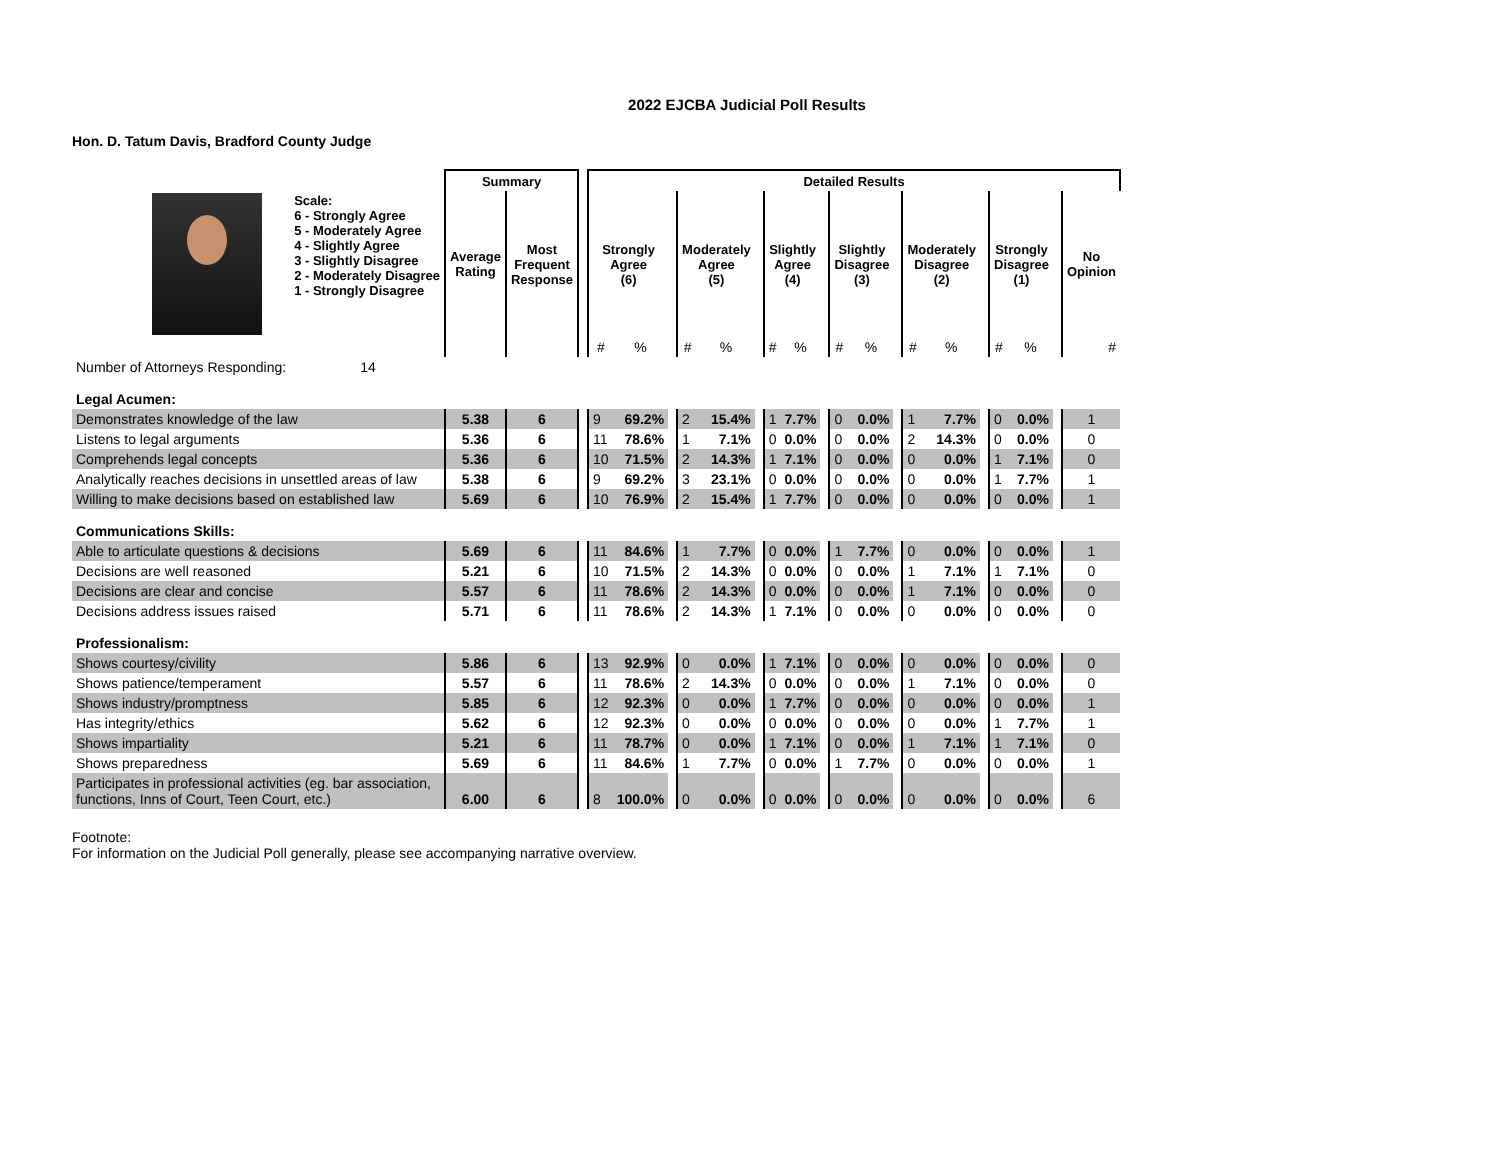2022 EJCBA Judicial Poll Results
Hon. D. Tatum Davis, Bradford County Judge
| | | Summary | | | Detailed Results | | | | | | | | | | | | | | | | | | | |
| | Scale: 6 - Strongly Agree 5 - Moderately Agree 4 - Slightly Agree 3 - Slightly Disagree 2 - Moderately Disagree 1 - Strongly Disagree | Average Rating | Most Frequent Response | | Strongly Agree (6) | | | Moderately Agree (5) | | | Slightly Agree (4) | | | Slightly Disagree (3) | | | Moderately Disagree (2) | | | Strongly Disagree (1) | | | No Opinion | |
| | | | | | # | % | | # | % | | # | % | | # | % | | # | % | | # | % | | # | |
| Number of Attorneys Responding: | 14 | | | | | | | | | | | | | | | | | | | | | | | |
| Legal Acumen: | | | | | | | | | | | | | | | | | | | | | | | | |
| Demonstrates knowledge of the law | | 5.38 | 6 | | 9 | 69.2% | | 2 | 15.4% | | 1 | 7.7% | | 0 | 0.0% | | 1 | 7.7% | | 0 | 0.0% | | 1 | |
| Listens to legal arguments | | 5.36 | 6 | | 11 | 78.6% | | 1 | 7.1% | | 0 | 0.0% | | 0 | 0.0% | | 2 | 14.3% | | 0 | 0.0% | | 0 | |
| Comprehends legal concepts | | 5.36 | 6 | | 10 | 71.5% | | 2 | 14.3% | | 1 | 7.1% | | 0 | 0.0% | | 0 | 0.0% | | 1 | 7.1% | | 0 | |
| Analytically reaches decisions in unsettled areas of law | | 5.38 | 6 | | 9 | 69.2% | | 3 | 23.1% | | 0 | 0.0% | | 0 | 0.0% | | 0 | 0.0% | | 1 | 7.7% | | 1 | |
| Willing to make decisions based on established law | | 5.69 | 6 | | 10 | 76.9% | | 2 | 15.4% | | 1 | 7.7% | | 0 | 0.0% | | 0 | 0.0% | | 0 | 0.0% | | 1 | |
| Communications Skills: | | | | | | | | | | | | | | | | | | | | | | | | |
| Able to articulate questions & decisions | | 5.69 | 6 | | 11 | 84.6% | | 1 | 7.7% | | 0 | 0.0% | | 1 | 7.7% | | 0 | 0.0% | | 0 | 0.0% | | 1 | |
| Decisions are well reasoned | | 5.21 | 6 | | 10 | 71.5% | | 2 | 14.3% | | 0 | 0.0% | | 0 | 0.0% | | 1 | 7.1% | | 1 | 7.1% | | 0 | |
| Decisions are clear and concise | | 5.57 | 6 | | 11 | 78.6% | | 2 | 14.3% | | 0 | 0.0% | | 0 | 0.0% | | 1 | 7.1% | | 0 | 0.0% | | 0 | |
| Decisions address issues raised | | 5.71 | 6 | | 11 | 78.6% | | 2 | 14.3% | | 1 | 7.1% | | 0 | 0.0% | | 0 | 0.0% | | 0 | 0.0% | | 0 | |
| Professionalism: | | | | | | | | | | | | | | | | | | | | | | | | |
| Shows courtesy/civility | | 5.86 | 6 | | 13 | 92.9% | | 0 | 0.0% | | 1 | 7.1% | | 0 | 0.0% | | 0 | 0.0% | | 0 | 0.0% | | 0 | |
| Shows patience/temperament | | 5.57 | 6 | | 11 | 78.6% | | 2 | 14.3% | | 0 | 0.0% | | 0 | 0.0% | | 1 | 7.1% | | 0 | 0.0% | | 0 | |
| Shows industry/promptness | | 5.85 | 6 | | 12 | 92.3% | | 0 | 0.0% | | 1 | 7.7% | | 0 | 0.0% | | 0 | 0.0% | | 0 | 0.0% | | 1 | |
| Has integrity/ethics | | 5.62 | 6 | | 12 | 92.3% | | 0 | 0.0% | | 0 | 0.0% | | 0 | 0.0% | | 0 | 0.0% | | 1 | 7.7% | | 1 | |
| Shows impartiality | | 5.21 | 6 | | 11 | 78.7% | | 0 | 0.0% | | 1 | 7.1% | | 0 | 0.0% | | 1 | 7.1% | | 1 | 7.1% | | 0 | |
| Shows preparedness | | 5.69 | 6 | | 11 | 84.6% | | 1 | 7.7% | | 0 | 0.0% | | 1 | 7.7% | | 0 | 0.0% | | 0 | 0.0% | | 1 | |
| Participates in professional activities (eg. bar association, functions, Inns of Court, Teen Court, etc.) | | 6.00 | 6 | | 8 | 100.0% | | 0 | 0.0% | | 0 | 0.0% | | 0 | 0.0% | | 0 | 0.0% | | 0 | 0.0% | | 6 | |
Footnote:
For information on the Judicial Poll generally, please see accompanying narrative overview.